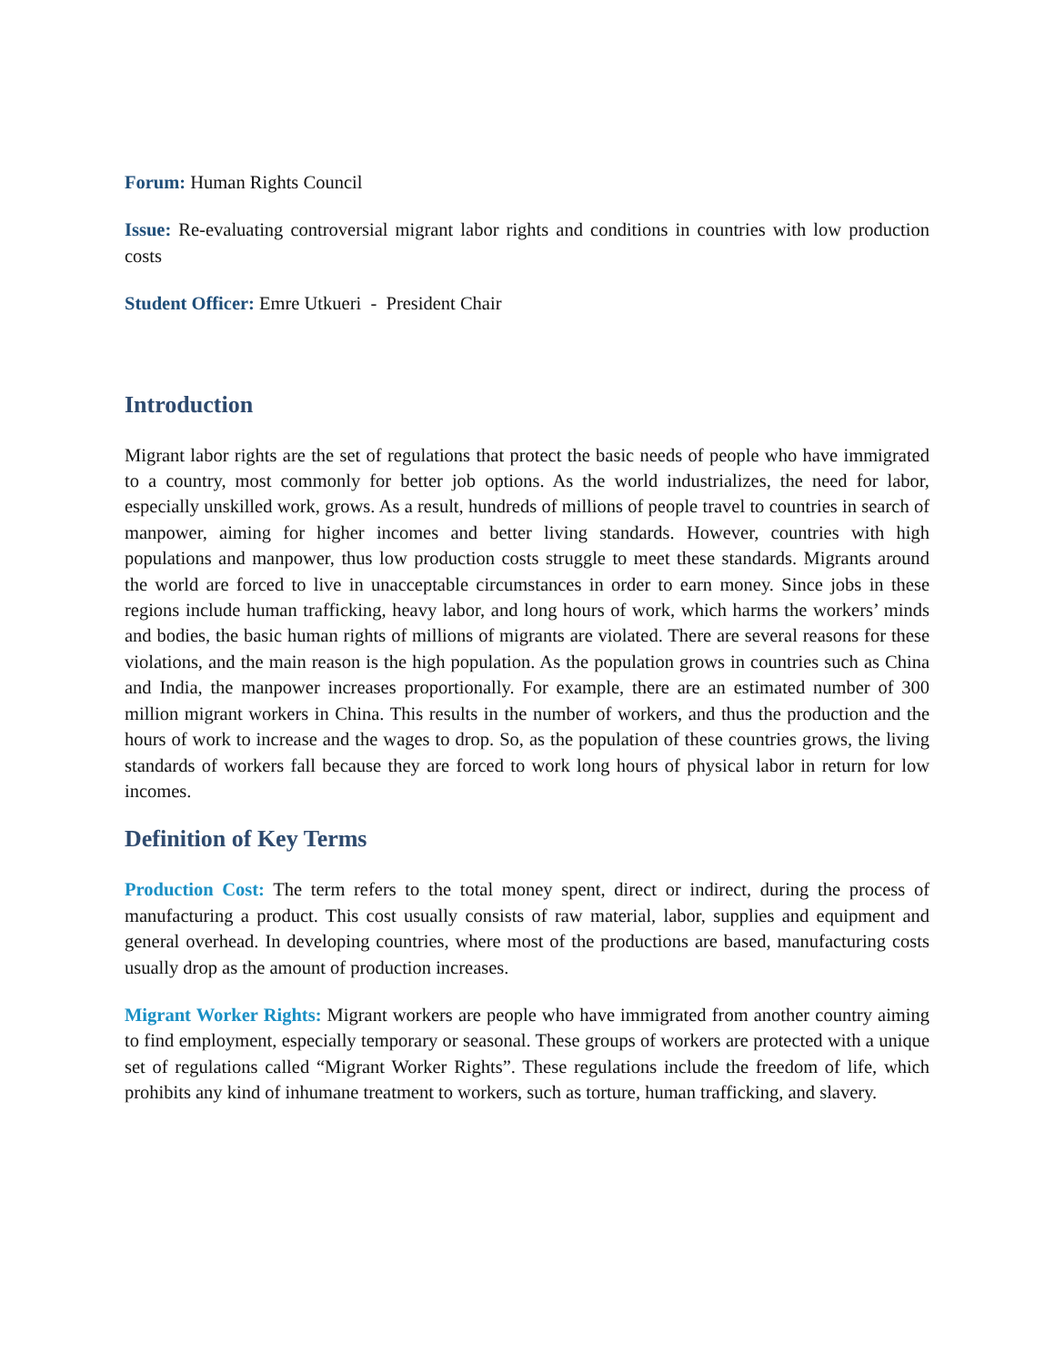Forum: Human Rights Council
Issue: Re-evaluating controversial migrant labor rights and conditions in countries with low production costs
Student Officer: Emre Utkueri - President Chair
Introduction
Migrant labor rights are the set of regulations that protect the basic needs of people who have immigrated to a country, most commonly for better job options. As the world industrializes, the need for labor, especially unskilled work, grows. As a result, hundreds of millions of people travel to countries in search of manpower, aiming for higher incomes and better living standards. However, countries with high populations and manpower, thus low production costs struggle to meet these standards. Migrants around the world are forced to live in unacceptable circumstances in order to earn money. Since jobs in these regions include human trafficking, heavy labor, and long hours of work, which harms the workers’ minds and bodies, the basic human rights of millions of migrants are violated. There are several reasons for these violations, and the main reason is the high population. As the population grows in countries such as China and India, the manpower increases proportionally. For example, there are an estimated number of 300 million migrant workers in China. This results in the number of workers, and thus the production and the hours of work to increase and the wages to drop. So, as the population of these countries grows, the living standards of workers fall because they are forced to work long hours of physical labor in return for low incomes.
Definition of Key Terms
Production Cost: The term refers to the total money spent, direct or indirect, during the process of manufacturing a product. This cost usually consists of raw material, labor, supplies and equipment and general overhead. In developing countries, where most of the productions are based, manufacturing costs usually drop as the amount of production increases.
Migrant Worker Rights: Migrant workers are people who have immigrated from another country aiming to find employment, especially temporary or seasonal. These groups of workers are protected with a unique set of regulations called “Migrant Worker Rights”. These regulations include the freedom of life, which prohibits any kind of inhumane treatment to workers, such as torture, human trafficking, and slavery.